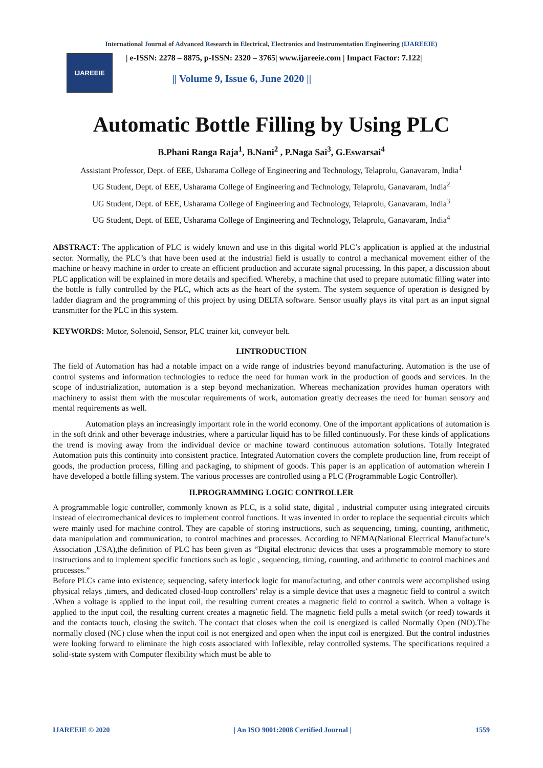International Journal of Advanced Research in Electrical, Electronics and Instrumentation Engineering (IJAREEIE)
IJAREEIE
| e-ISSN: 2278 – 8875, p-ISSN: 2320 – 3765| www.ijareeie.com | Impact Factor: 7.122|
|| Volume 9, Issue 6, June 2020 ||
Automatic Bottle Filling by Using PLC
B.Phani Ranga Raja<sup>1</sup>, B.Nani<sup>2</sup> , P.Naga Sai<sup>3</sup>, G.Eswarsai<sup>4</sup>
Assistant Professor, Dept. of EEE, Usharama College of Engineering and Technology, Telaprolu, Ganavaram, India<sup>1</sup>
UG Student, Dept. of EEE, Usharama College of Engineering and Technology, Telaprolu, Ganavaram, India<sup>2</sup>
UG Student, Dept. of EEE, Usharama College of Engineering and Technology, Telaprolu, Ganavaram, India<sup>3</sup>
UG Student, Dept. of EEE, Usharama College of Engineering and Technology, Telaprolu, Ganavaram, India<sup>4</sup>
ABSTRACT: The application of PLC is widely known and use in this digital world PLC’s application is applied at the industrial sector. Normally, the PLC’s that have been used at the industrial field is usually to control a mechanical movement either of the machine or heavy machine in order to create an efficient production and accurate signal processing. In this paper, a discussion about PLC application will be explained in more details and specified. Whereby, a machine that used to prepare automatic filling water into the bottle is fully controlled by the PLC, which acts as the heart of the system. The system sequence of operation is designed by ladder diagram and the programming of this project by using DELTA software. Sensor usually plays its vital part as an input signal transmitter for the PLC in this system.
KEYWORDS: Motor, Solenoid, Sensor, PLC trainer kit, conveyor belt.
I.INTRODUCTION
The field of Automation has had a notable impact on a wide range of industries beyond manufacturing. Automation is the use of control systems and information technologies to reduce the need for human work in the production of goods and services. In the scope of industrialization, automation is a step beyond mechanization. Whereas mechanization provides human operators with machinery to assist them with the muscular requirements of work, automation greatly decreases the need for human sensory and mental requirements as well.
Automation plays an increasingly important role in the world economy. One of the important applications of automation is in the soft drink and other beverage industries, where a particular liquid has to be filled continuously. For these kinds of applications the trend is moving away from the individual device or machine toward continuous automation solutions. Totally Integrated Automation puts this continuity into consistent practice. Integrated Automation covers the complete production line, from receipt of goods, the production process, filling and packaging, to shipment of goods. This paper is an application of automation wherein I have developed a bottle filling system. The various processes are controlled using a PLC (Programmable Logic Controller).
II.PROGRAMMING LOGIC CONTROLLER
A programmable logic controller, commonly known as PLC, is a solid state, digital , industrial computer using integrated circuits instead of electromechanical devices to implement control functions. It was invented in order to replace the sequential circuits which were mainly used for machine control. They are capable of storing instructions, such as sequencing, timing, counting, arithmetic, data manipulation and communication, to control machines and processes. According to NEMA(National Electrical Manufacture’s Association ,USA),the definition of PLC has been given as “Digital electronic devices that uses a programmable memory to store instructions and to implement specific functions such as logic , sequencing, timing, counting, and arithmetic to control machines and processes.”
Before PLCs came into existence; sequencing, safety interlock logic for manufacturing, and other controls were accomplished using physical relays ,timers, and dedicated closed-loop controllers’ relay is a simple device that uses a magnetic field to control a switch .When a voltage is applied to the input coil, the resulting current creates a magnetic field to control a switch. When a voltage is applied to the input coil, the resulting current creates a magnetic field. The magnetic field pulls a metal switch (or reed) towards it and the contacts touch, closing the switch. The contact that closes when the coil is energized is called Normally Open (NO).The normally closed (NC) close when the input coil is not energized and open when the input coil is energized. But the control industries were looking forward to eliminate the high costs associated with Inflexible, relay controlled systems. The specifications required a solid-state system with Computer flexibility which must be able to
IJAREEIE © 2020 | An ISO 9001:2008 Certified Journal | 1559